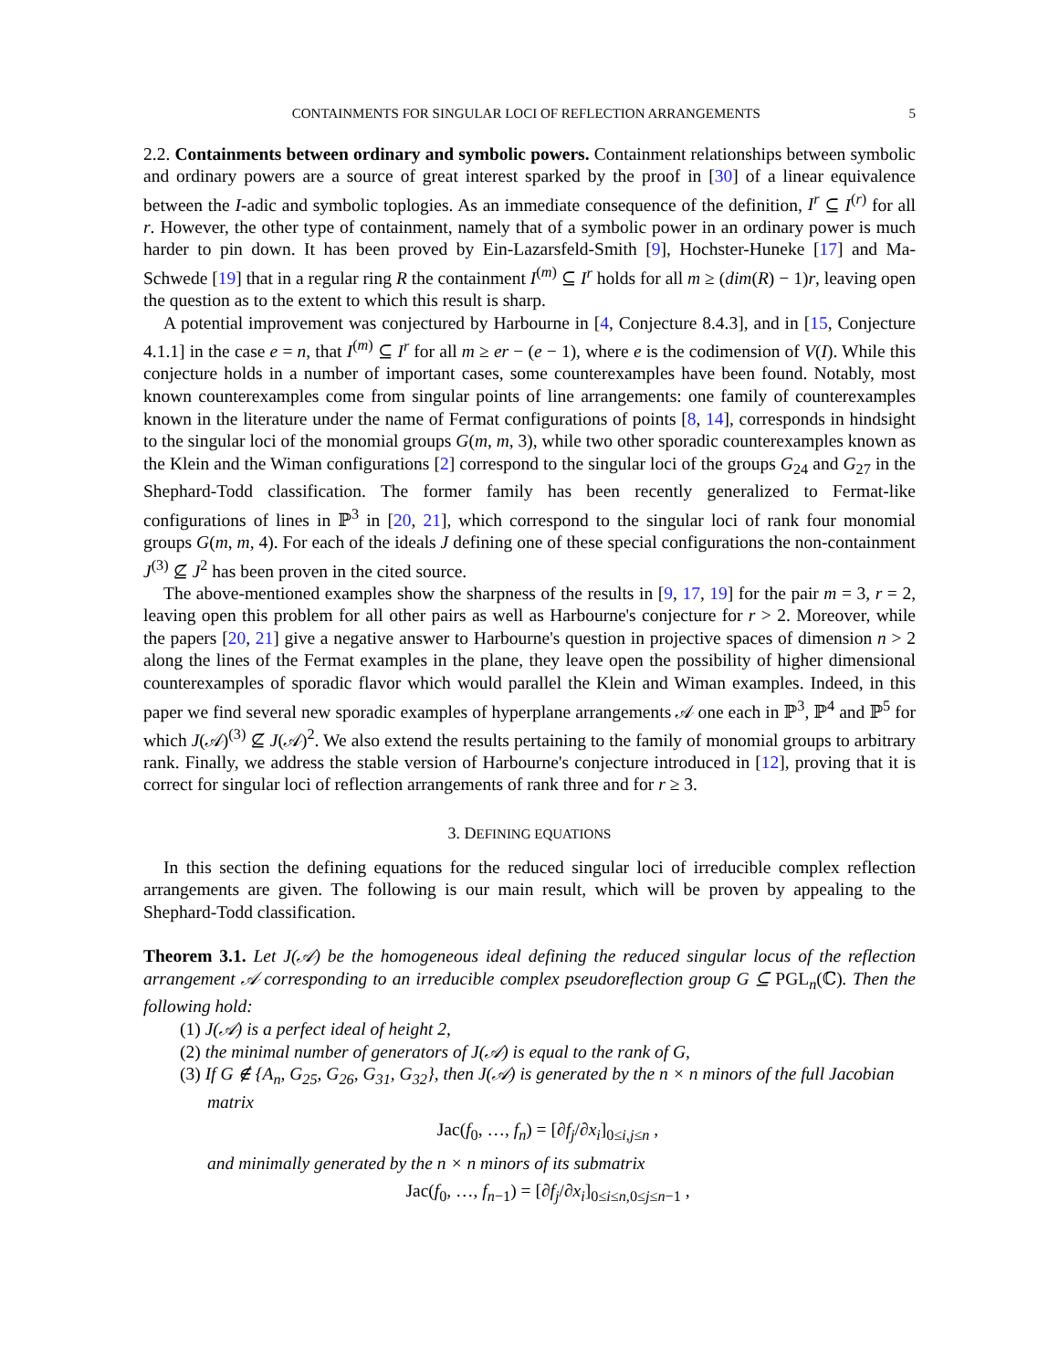CONTAINMENTS FOR SINGULAR LOCI OF REFLECTION ARRANGEMENTS 5
2.2. Containments between ordinary and symbolic powers. Containment relationships between symbolic and ordinary powers are a source of great interest sparked by the proof in [30] of a linear equivalence between the I-adic and symbolic toplogies. As an immediate consequence of the definition, I<sup>r</sup> ⊆ I<sup>(r)</sup> for all r. However, the other type of containment, namely that of a symbolic power in an ordinary power is much harder to pin down. It has been proved by Ein-Lazarsfeld-Smith [9], Hochster-Huneke [17] and Ma-Schwede [19] that in a regular ring R the containment I<sup>(m)</sup> ⊆ I<sup>r</sup> holds for all m ≥ (dim(R) − 1)r, leaving open the question as to the extent to which this result is sharp.
A potential improvement was conjectured by Harbourne in [4, Conjecture 8.4.3], and in [15, Conjecture 4.1.1] in the case e = n, that I<sup>(m)</sup> ⊆ I<sup>r</sup> for all m ≥ er − (e − 1), where e is the codimension of V(I). While this conjecture holds in a number of important cases, some counterexamples have been found. Notably, most known counterexamples come from singular points of line arrangements: one family of counterexamples known in the literature under the name of Fermat configurations of points [8, 14], corresponds in hindsight to the singular loci of the monomial groups G(m, m, 3), while two other sporadic counterexamples known as the Klein and the Wiman configurations [2] correspond to the singular loci of the groups G<sub>24</sub> and G<sub>27</sub> in the Shephard-Todd classification. The former family has been recently generalized to Fermat-like configurations of lines in ℙ<sup>3</sup> in [20, 21], which correspond to the singular loci of rank four monomial groups G(m, m, 4). For each of the ideals J defining one of these special configurations the non-containment J<sup>(3)</sup> ⊈ J<sup>2</sup> has been proven in the cited source.
The above-mentioned examples show the sharpness of the results in [9, 17, 19] for the pair m = 3, r = 2, leaving open this problem for all other pairs as well as Harbourne's conjecture for r > 2. Moreover, while the papers [20, 21] give a negative answer to Harbourne's question in projective spaces of dimension n > 2 along the lines of the Fermat examples in the plane, they leave open the possibility of higher dimensional counterexamples of sporadic flavor which would parallel the Klein and Wiman examples. Indeed, in this paper we find several new sporadic examples of hyperplane arrangements 𝒜 one each in ℙ<sup>3</sup>, ℙ<sup>4</sup> and ℙ<sup>5</sup> for which J(𝒜)<sup>(3)</sup> ⊈ J(𝒜)<sup>2</sup>. We also extend the results pertaining to the family of monomial groups to arbitrary rank. Finally, we address the stable version of Harbourne's conjecture introduced in [12], proving that it is correct for singular loci of reflection arrangements of rank three and for r ≥ 3.
3. DEFINING EQUATIONS
In this section the defining equations for the reduced singular loci of irreducible complex reflection arrangements are given. The following is our main result, which will be proven by appealing to the Shephard-Todd classification.
Theorem 3.1. Let J(𝒜) be the homogeneous ideal defining the reduced singular locus of the reflection arrangement 𝒜 corresponding to an irreducible complex pseudoreflection group G ⊆ PGL<sub>n</sub>(ℂ). Then the following hold:
(1) J(𝒜) is a perfect ideal of height 2,
(2) the minimal number of generators of J(𝒜) is equal to the rank of G,
(3) If G ∉ {A<sub>n</sub>, G<sub>25</sub>, G<sub>26</sub>, G<sub>31</sub>, G<sub>32</sub>}, then J(𝒜) is generated by the n × n minors of the full Jacobian matrix
Jac(f<sub>0</sub>, …, f<sub>n</sub>) = [∂f<sub>j</sub>/∂x<sub>i</sub>]<sub>0≤i,j≤n</sub> ,
and minimally generated by the n × n minors of its submatrix
Jac(f<sub>0</sub>, …, f<sub>n−1</sub>) = [∂f<sub>j</sub>/∂x<sub>i</sub>]<sub>0≤i≤n,0≤j≤n−1</sub> ,